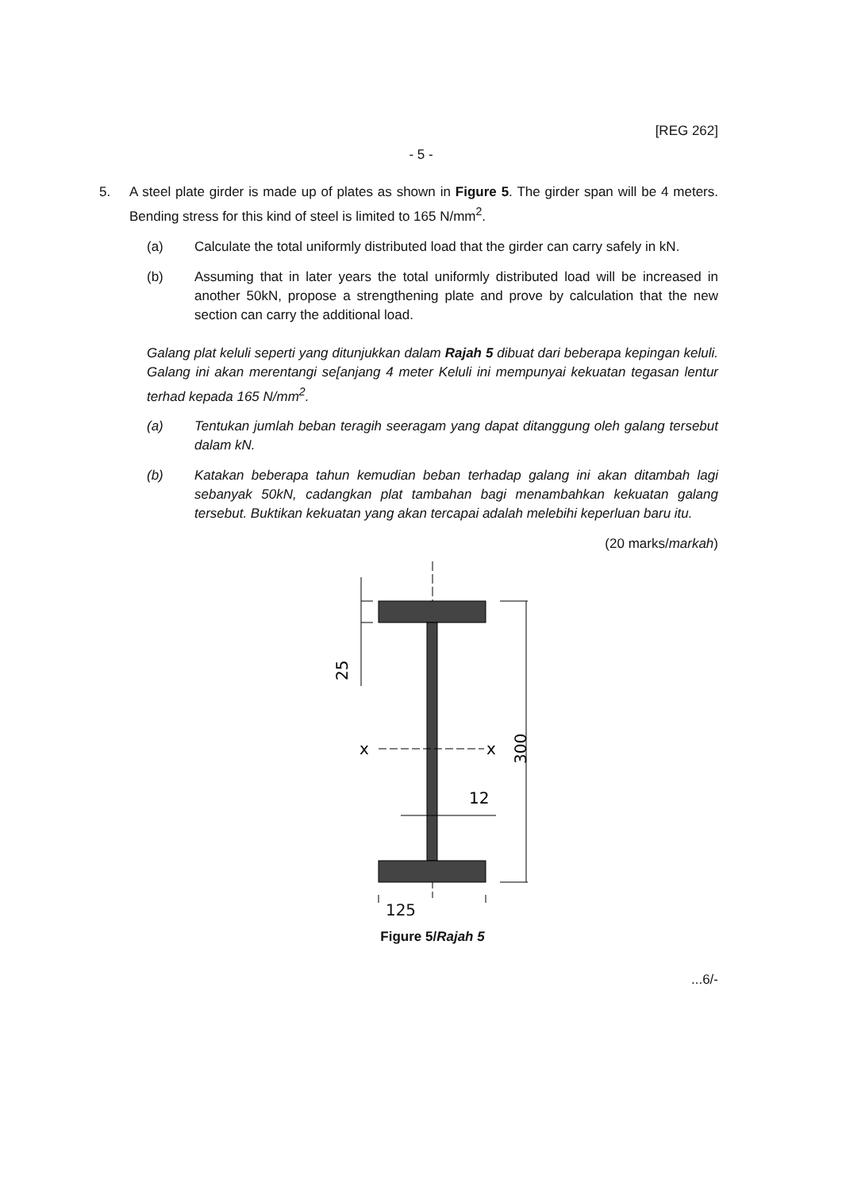[REG 262]
- 5 -
5. A steel plate girder is made up of plates as shown in Figure 5. The girder span will be 4 meters. Bending stress for this kind of steel is limited to 165 N/mm<sup>2</sup>.
(a) Calculate the total uniformly distributed load that the girder can carry safely in kN.
(b) Assuming that in later years the total uniformly distributed load will be increased in another 50kN, propose a strengthening plate and prove by calculation that the new section can carry the additional load.
Galang plat keluli seperti yang ditunjukkan dalam Rajah 5 dibuat dari beberapa kepingan keluli. Galang ini akan merentangi se[anjang 4 meter Keluli ini mempunyai kekuatan tegasan lentur terhad kepada 165 N/mm<sup>2</sup>.
(a) Tentukan jumlah beban teragih seeragam yang dapat ditanggung oleh galang tersebut dalam kN.
(b) Katakan beberapa tahun kemudian beban terhadap galang ini akan ditambah lagi sebanyak 50kN, cadangkan plat tambahan bagi menambahkan kekuatan galang tersebut. Buktikan kekuatan yang akan tercapai adalah melebihi keperluan baru itu.
(20 marks/markah)
25
x
x
300
12
125
Figure 5/Rajah 5
...6/-